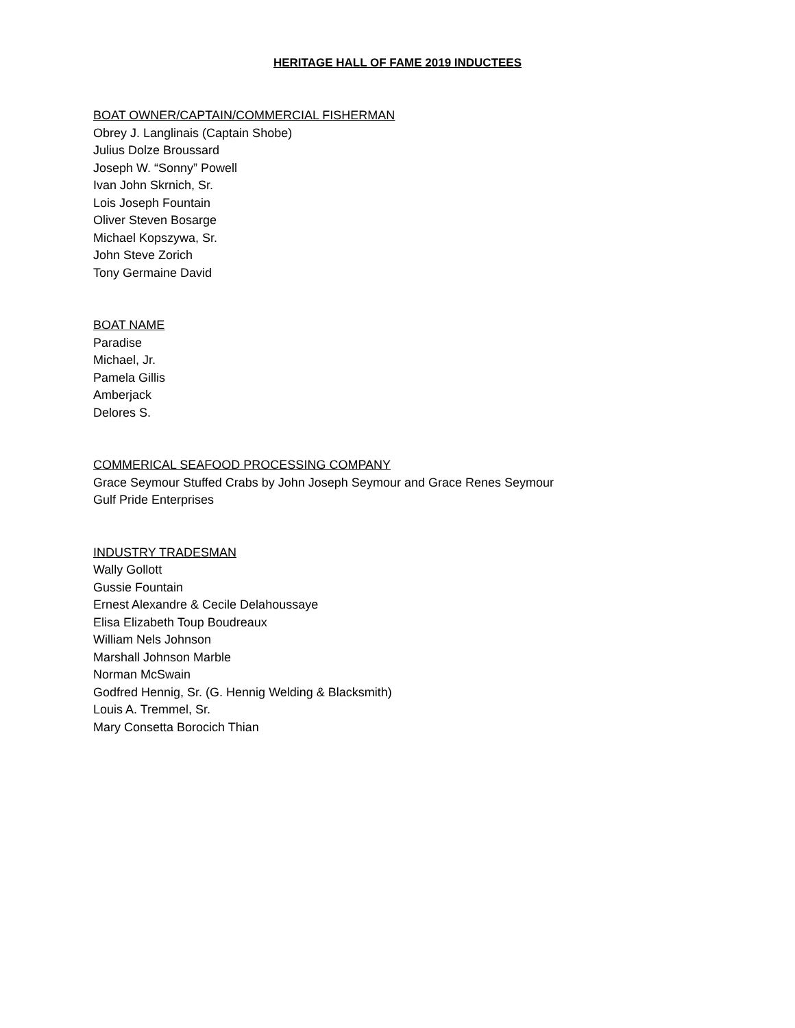HERITAGE HALL OF FAME 2019 INDUCTEES
BOAT OWNER/CAPTAIN/COMMERCIAL FISHERMAN
Obrey J. Langlinais (Captain Shobe)
Julius Dolze Broussard
Joseph W. “Sonny” Powell
Ivan John Skrnich, Sr.
Lois Joseph Fountain
Oliver Steven Bosarge
Michael Kopszywa, Sr.
John Steve Zorich
Tony Germaine David
BOAT NAME
Paradise
Michael, Jr.
Pamela Gillis
Amberjack
Delores S.
COMMERICAL SEAFOOD PROCESSING COMPANY
Grace Seymour Stuffed Crabs by John Joseph Seymour and Grace Renes Seymour
Gulf Pride Enterprises
INDUSTRY TRADESMAN
Wally Gollott
Gussie Fountain
Ernest Alexandre & Cecile Delahoussaye
Elisa Elizabeth Toup Boudreaux
William Nels Johnson
Marshall Johnson Marble
Norman McSwain
Godfred Hennig, Sr. (G. Hennig Welding & Blacksmith)
Louis A. Tremmel, Sr.
Mary Consetta Borocich Thian